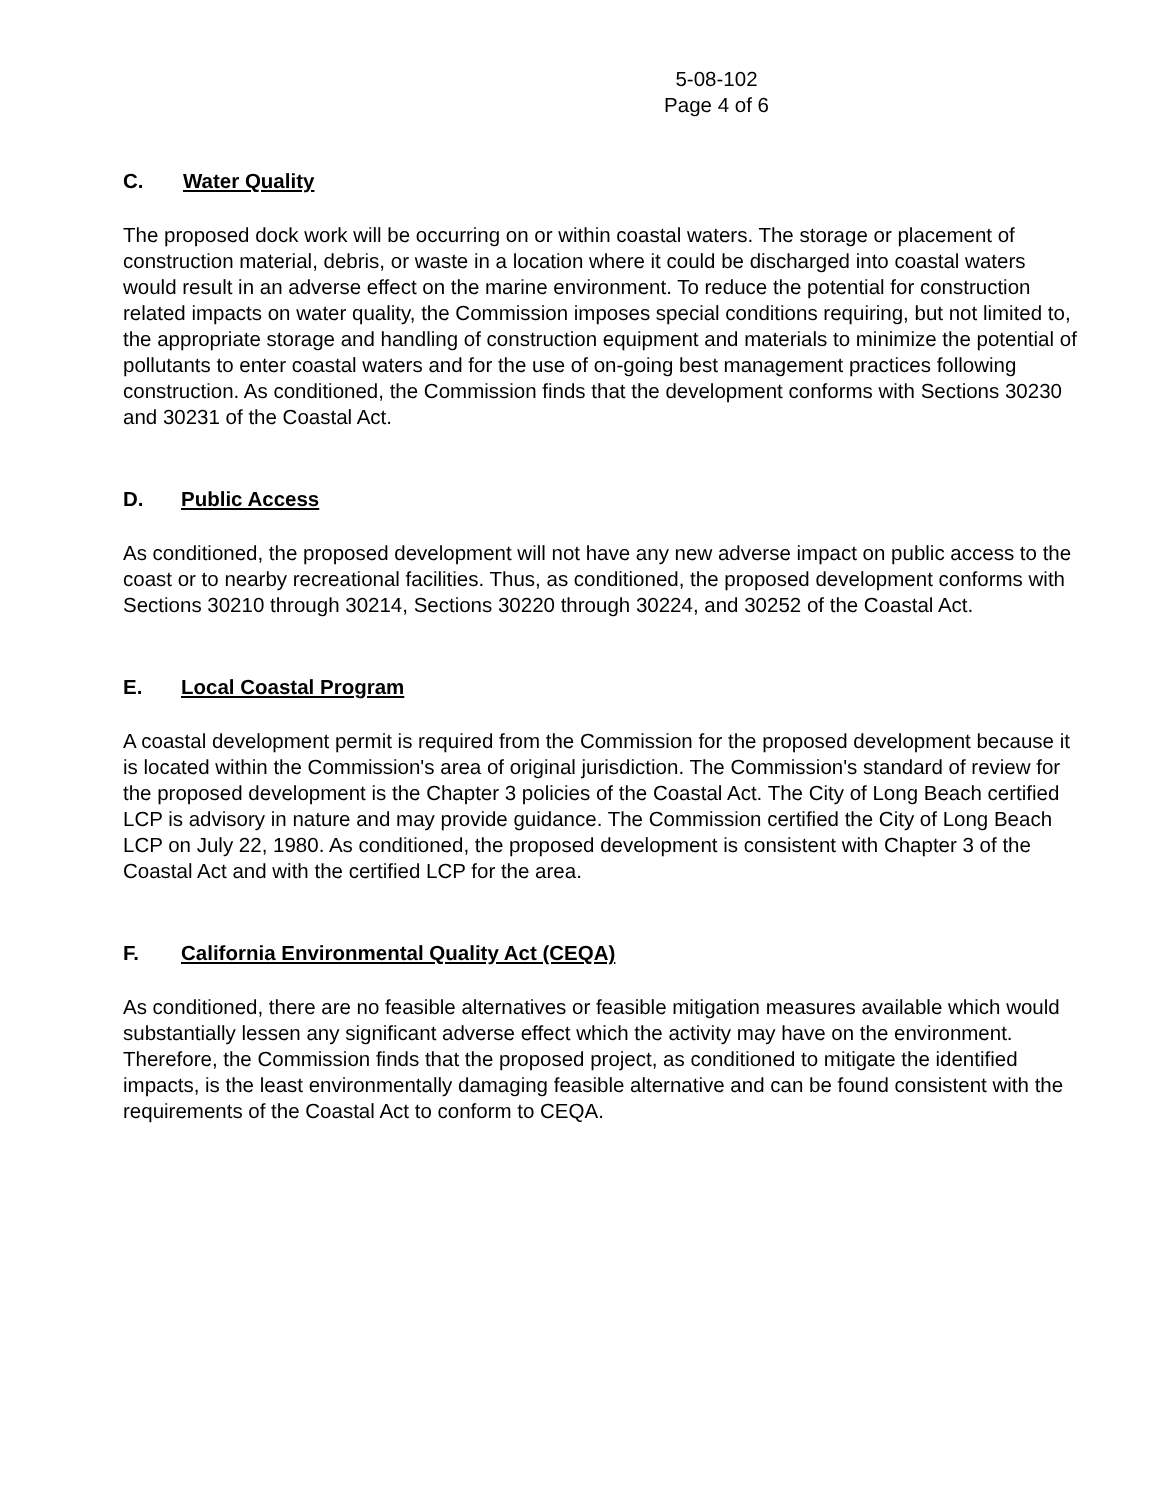5-08-102
Page 4 of 6
C. Water Quality
The proposed dock work will be occurring on or within coastal waters. The storage or placement of construction material, debris, or waste in a location where it could be discharged into coastal waters would result in an adverse effect on the marine environment. To reduce the potential for construction related impacts on water quality, the Commission imposes special conditions requiring, but not limited to, the appropriate storage and handling of construction equipment and materials to minimize the potential of pollutants to enter coastal waters and for the use of on-going best management practices following construction. As conditioned, the Commission finds that the development conforms with Sections 30230 and 30231 of the Coastal Act.
D. Public Access
As conditioned, the proposed development will not have any new adverse impact on public access to the coast or to nearby recreational facilities. Thus, as conditioned, the proposed development conforms with Sections 30210 through 30214, Sections 30220 through 30224, and 30252 of the Coastal Act.
E. Local Coastal Program
A coastal development permit is required from the Commission for the proposed development because it is located within the Commission's area of original jurisdiction. The Commission's standard of review for the proposed development is the Chapter 3 policies of the Coastal Act. The City of Long Beach certified LCP is advisory in nature and may provide guidance. The Commission certified the City of Long Beach LCP on July 22, 1980. As conditioned, the proposed development is consistent with Chapter 3 of the Coastal Act and with the certified LCP for the area.
F. California Environmental Quality Act (CEQA)
As conditioned, there are no feasible alternatives or feasible mitigation measures available which would substantially lessen any significant adverse effect which the activity may have on the environment. Therefore, the Commission finds that the proposed project, as conditioned to mitigate the identified impacts, is the least environmentally damaging feasible alternative and can be found consistent with the requirements of the Coastal Act to conform to CEQA.